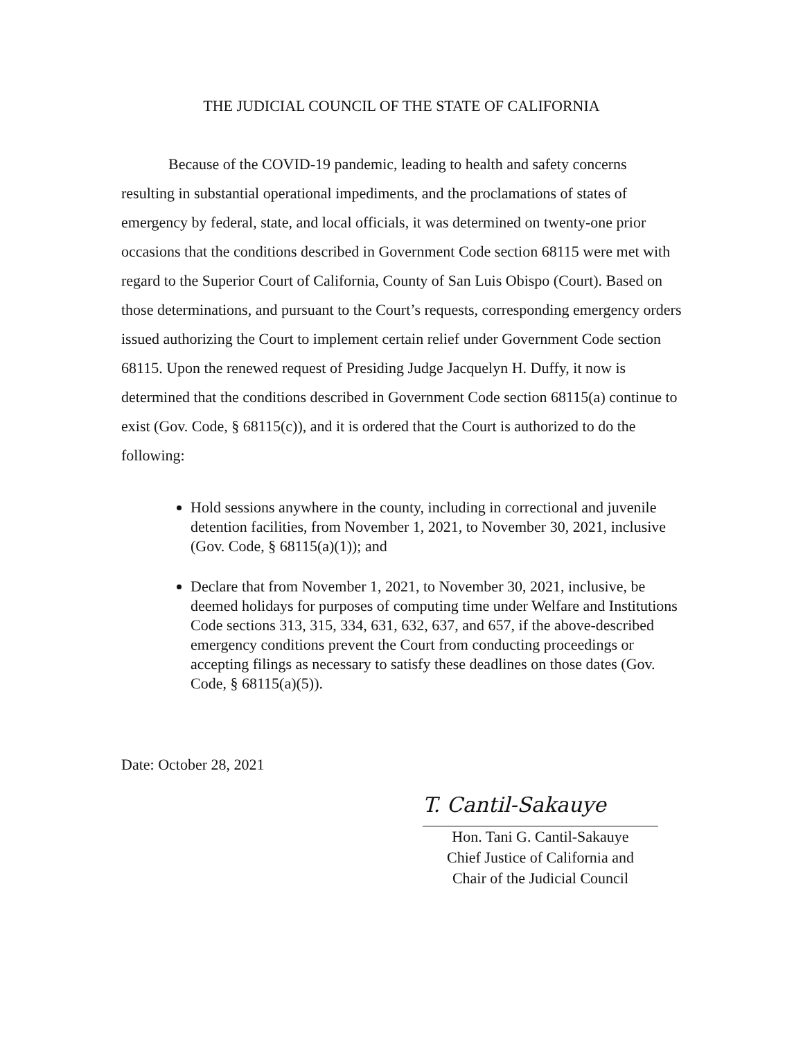THE JUDICIAL COUNCIL OF THE STATE OF CALIFORNIA
Because of the COVID-19 pandemic, leading to health and safety concerns resulting in substantial operational impediments, and the proclamations of states of emergency by federal, state, and local officials, it was determined on twenty-one prior occasions that the conditions described in Government Code section 68115 were met with regard to the Superior Court of California, County of San Luis Obispo (Court). Based on those determinations, and pursuant to the Court’s requests, corresponding emergency orders issued authorizing the Court to implement certain relief under Government Code section 68115. Upon the renewed request of Presiding Judge Jacquelyn H. Duffy, it now is determined that the conditions described in Government Code section 68115(a) continue to exist (Gov. Code, § 68115(c)), and it is ordered that the Court is authorized to do the following:
Hold sessions anywhere in the county, including in correctional and juvenile detention facilities, from November 1, 2021, to November 30, 2021, inclusive (Gov. Code, § 68115(a)(1)); and
Declare that from November 1, 2021, to November 30, 2021, inclusive, be deemed holidays for purposes of computing time under Welfare and Institutions Code sections 313, 315, 334, 631, 632, 637, and 657, if the above-described emergency conditions prevent the Court from conducting proceedings or accepting filings as necessary to satisfy these deadlines on those dates (Gov. Code, § 68115(a)(5)).
Date: October 28, 2021
T. Cantil-Sakauye
Hon. Tani G. Cantil-Sakauye
Chief Justice of California and
Chair of the Judicial Council